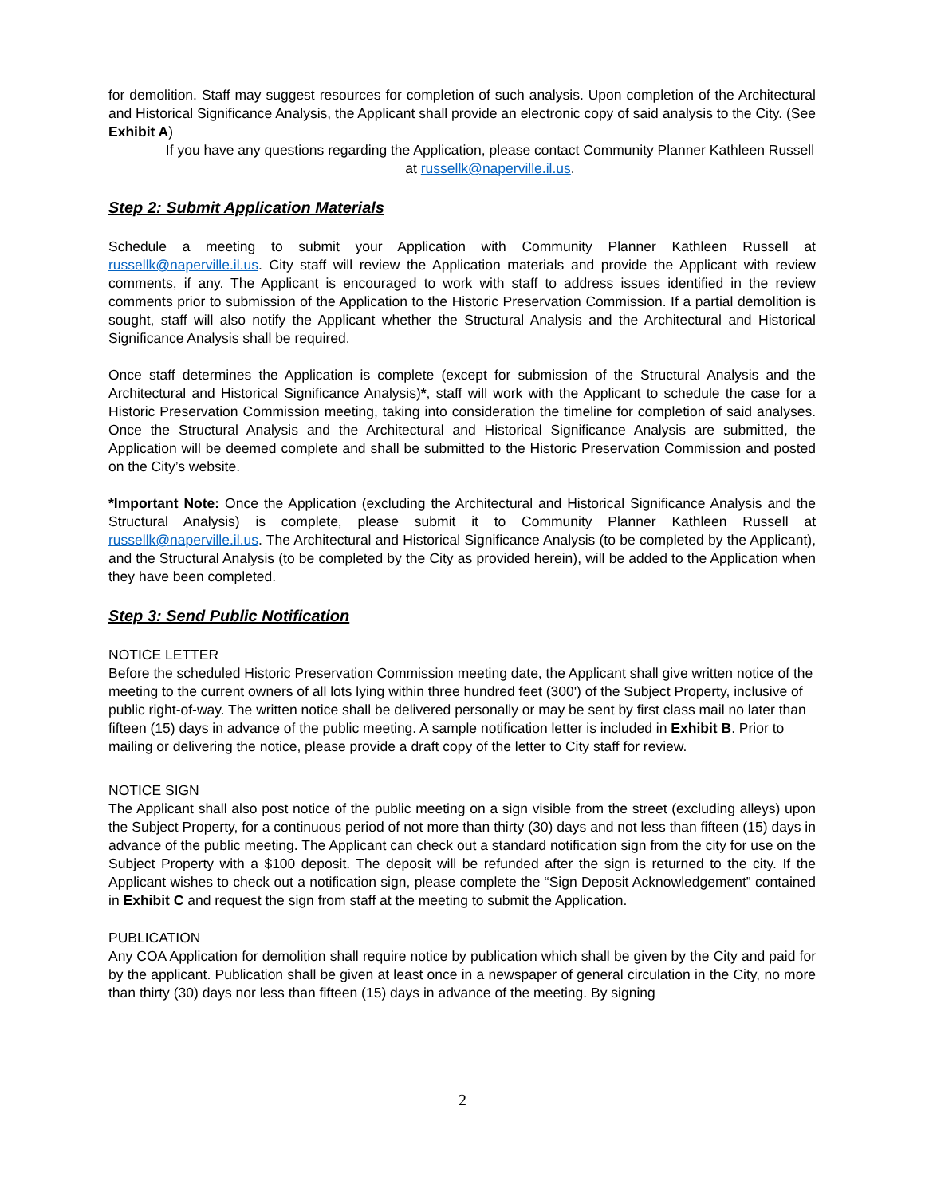for demolition. Staff may suggest resources for completion of such analysis. Upon completion of the Architectural and Historical Significance Analysis, the Applicant shall provide an electronic copy of said analysis to the City. (See Exhibit A)
If you have any questions regarding the Application, please contact Community Planner Kathleen Russell at russellk@naperville.il.us.
Step 2: Submit Application Materials
Schedule a meeting to submit your Application with Community Planner Kathleen Russell at russellk@naperville.il.us. City staff will review the Application materials and provide the Applicant with review comments, if any. The Applicant is encouraged to work with staff to address issues identified in the review comments prior to submission of the Application to the Historic Preservation Commission. If a partial demolition is sought, staff will also notify the Applicant whether the Structural Analysis and the Architectural and Historical Significance Analysis shall be required.
Once staff determines the Application is complete (except for submission of the Structural Analysis and the Architectural and Historical Significance Analysis)*, staff will work with the Applicant to schedule the case for a Historic Preservation Commission meeting, taking into consideration the timeline for completion of said analyses. Once the Structural Analysis and the Architectural and Historical Significance Analysis are submitted, the Application will be deemed complete and shall be submitted to the Historic Preservation Commission and posted on the City’s website.
*Important Note: Once the Application (excluding the Architectural and Historical Significance Analysis and the Structural Analysis) is complete, please submit it to Community Planner Kathleen Russell at russellk@naperville.il.us. The Architectural and Historical Significance Analysis (to be completed by the Applicant), and the Structural Analysis (to be completed by the City as provided herein), will be added to the Application when they have been completed.
Step 3: Send Public Notification
NOTICE LETTER
Before the scheduled Historic Preservation Commission meeting date, the Applicant shall give written notice of the meeting to the current owners of all lots lying within three hundred feet (300') of the Subject Property, inclusive of public right-of-way. The written notice shall be delivered personally or may be sent by first class mail no later than fifteen (15) days in advance of the public meeting. A sample notification letter is included in Exhibit B. Prior to mailing or delivering the notice, please provide a draft copy of the letter to City staff for review.
NOTICE SIGN
The Applicant shall also post notice of the public meeting on a sign visible from the street (excluding alleys) upon the Subject Property, for a continuous period of not more than thirty (30) days and not less than fifteen (15) days in advance of the public meeting. The Applicant can check out a standard notification sign from the city for use on the Subject Property with a $100 deposit. The deposit will be refunded after the sign is returned to the city. If the Applicant wishes to check out a notification sign, please complete the “Sign Deposit Acknowledgement” contained in Exhibit C and request the sign from staff at the meeting to submit the Application.
PUBLICATION
Any COA Application for demolition shall require notice by publication which shall be given by the City and paid for by the applicant. Publication shall be given at least once in a newspaper of general circulation in the City, no more than thirty (30) days nor less than fifteen (15) days in advance of the meeting. By signing
2